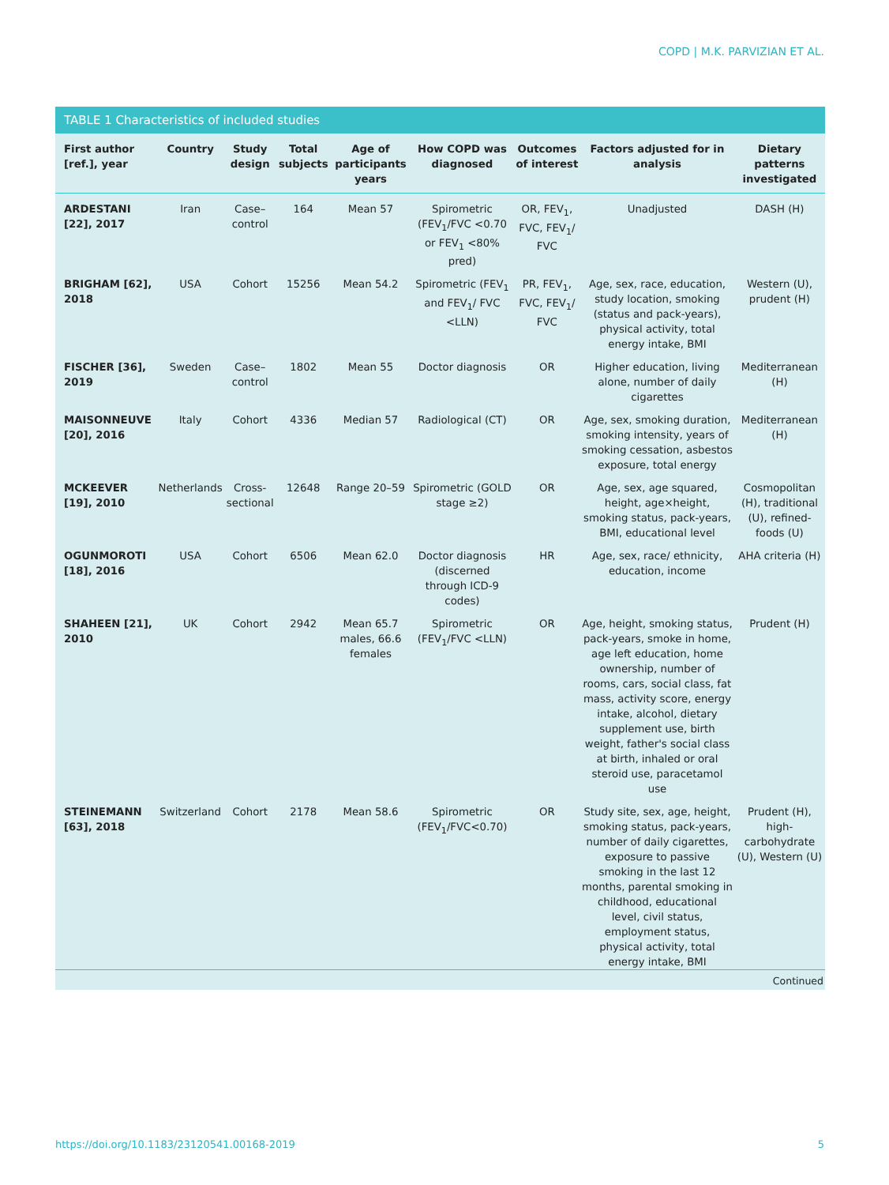COPD | M.K. PARVIZIAN ET AL.
TABLE 1 Characteristics of included studies
| First author [ref.], year | Country | Study design | Total subjects | Age of participants years | How COPD was diagnosed | Outcomes of interest | Factors adjusted for in analysis | Dietary patterns investigated |
| --- | --- | --- | --- | --- | --- | --- | --- | --- |
| ARDESTANI [22], 2017 | Iran | Case–control | 164 | Mean 57 | Spirometric (FEV<sub>1</sub>/FVC <0.70 or FEV<sub>1</sub> <80% pred) | OR, FEV<sub>1</sub>, FVC, FEV<sub>1</sub>/ FVC | Unadjusted | DASH (H) |
| BRIGHAM [62], 2018 | USA | Cohort | 15256 | Mean 54.2 | Spirometric (FEV<sub>1</sub> and FEV<sub>1</sub>/ FVC <LLN) | PR, FEV<sub>1</sub>, FVC, FEV<sub>1</sub>/ FVC | Age, sex, race, education, study location, smoking (status and pack-years), physical activity, total energy intake, BMI | Western (U), prudent (H) |
| FISCHER [36], 2019 | Sweden | Case–control | 1802 | Mean 55 | Doctor diagnosis | OR | Higher education, living alone, number of daily cigarettes | Mediterranean (H) |
| MAISONNEUVE [20], 2016 | Italy | Cohort | 4336 | Median 57 | Radiological (CT) | OR | Age, sex, smoking duration, smoking intensity, years of smoking cessation, asbestos exposure, total energy | Mediterranean (H) |
| MCKEEVER [19], 2010 | Netherlands | Cross-sectional | 12648 | Range 20–59 | Spirometric (GOLD stage ≥2) | OR | Age, sex, age squared, height, age×height, smoking status, pack-years, BMI, educational level | Cosmopolitan (H), traditional (U), refined-foods (U) |
| OGUNMOROTI [18], 2016 | USA | Cohort | 6506 | Mean 62.0 | Doctor diagnosis (discerned through ICD-9 codes) | HR | Age, sex, race/ ethnicity, education, income | AHA criteria (H) |
| SHAHEEN [21], 2010 | UK | Cohort | 2942 | Mean 65.7 males, 66.6 females | Spirometric (FEV<sub>1</sub>/FVC <LLN) | OR | Age, height, smoking status, pack-years, smoke in home, age left education, home ownership, number of rooms, cars, social class, fat mass, activity score, energy intake, alcohol, dietary supplement use, birth weight, father's social class at birth, inhaled or oral steroid use, paracetamol use | Prudent (H) |
| STEINEMANN [63], 2018 | Switzerland | Cohort | 2178 | Mean 58.6 | Spirometric (FEV<sub>1</sub>/FVC<0.70) | OR | Study site, sex, age, height, smoking status, pack-years, number of daily cigarettes, exposure to passive smoking in the last 12 months, parental smoking in childhood, educational level, civil status, employment status, physical activity, total energy intake, BMI | Prudent (H), high-carbohydrate (U), Western (U) |
Continued
https://doi.org/10.1183/23120541.00168-2019 5